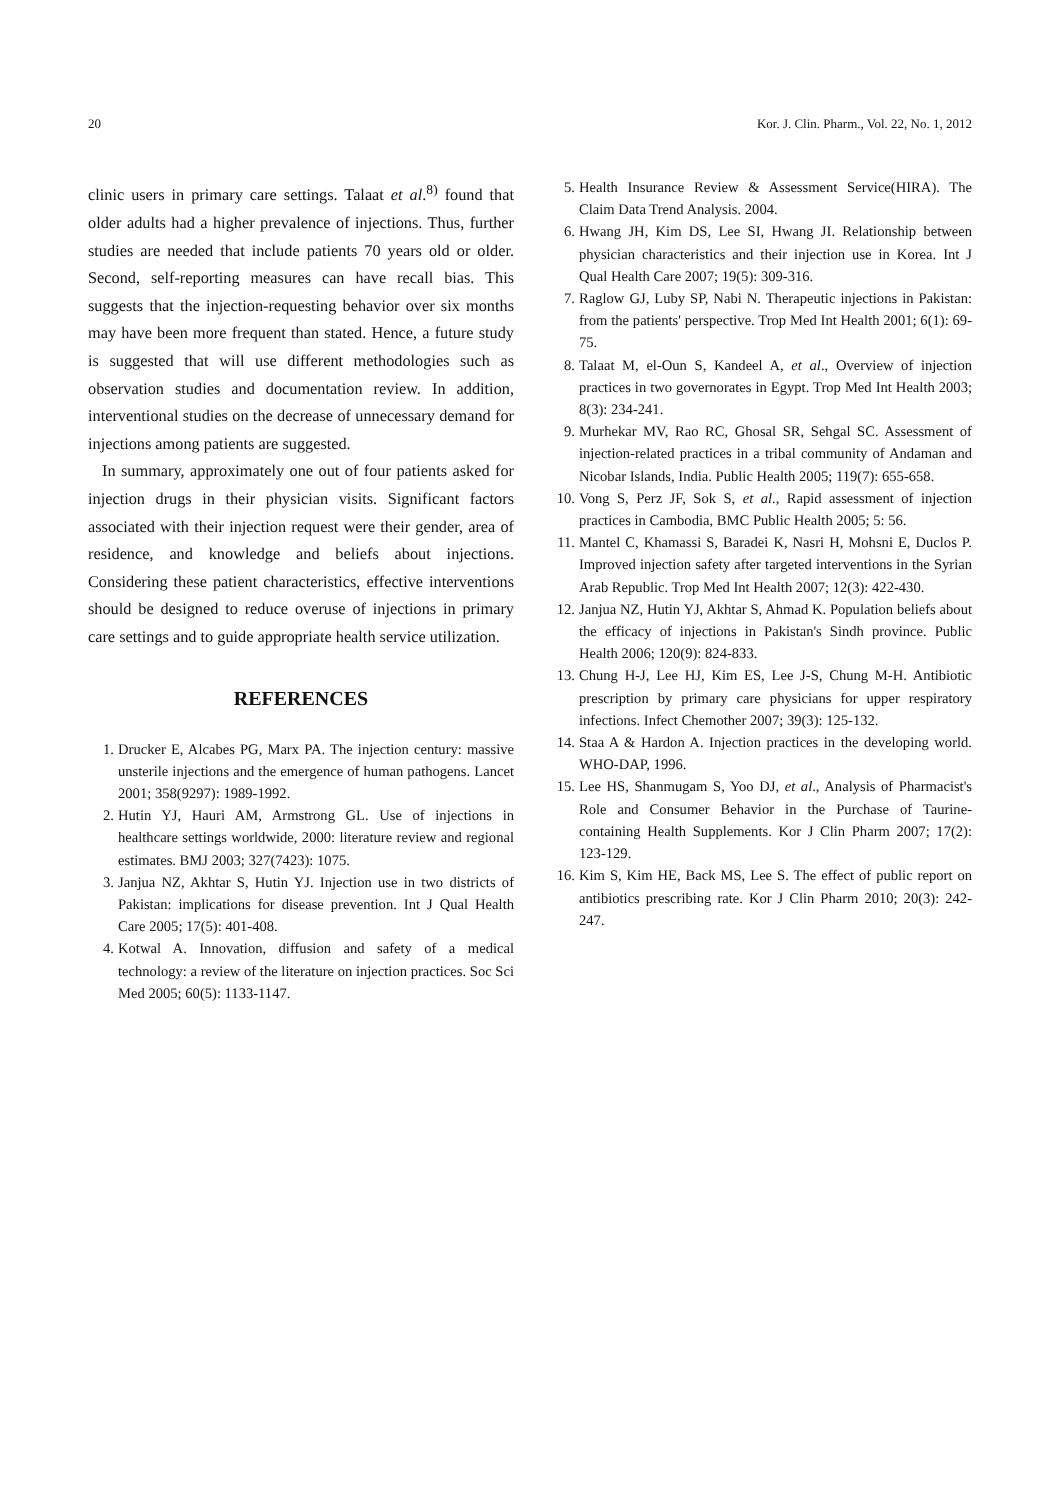20 Kor. J. Clin. Pharm., Vol. 22, No. 1, 2012
clinic users in primary care settings. Talaat et al.<sup>8)</sup> found that older adults had a higher prevalence of injections. Thus, further studies are needed that include patients 70 years old or older. Second, self-reporting measures can have recall bias. This suggests that the injection-requesting behavior over six months may have been more frequent than stated. Hence, a future study is suggested that will use different methodologies such as observation studies and documentation review. In addition, interventional studies on the decrease of unnecessary demand for injections among patients are suggested.
In summary, approximately one out of four patients asked for injection drugs in their physician visits. Significant factors associated with their injection request were their gender, area of residence, and knowledge and beliefs about injections. Considering these patient characteristics, effective interventions should be designed to reduce overuse of injections in primary care settings and to guide appropriate health service utilization.
REFERENCES
1. Drucker E, Alcabes PG, Marx PA. The injection century: massive unsterile injections and the emergence of human pathogens. Lancet 2001; 358(9297): 1989-1992.
2. Hutin YJ, Hauri AM, Armstrong GL. Use of injections in healthcare settings worldwide, 2000: literature review and regional estimates. BMJ 2003; 327(7423): 1075.
3. Janjua NZ, Akhtar S, Hutin YJ. Injection use in two districts of Pakistan: implications for disease prevention. Int J Qual Health Care 2005; 17(5): 401-408.
4. Kotwal A. Innovation, diffusion and safety of a medical technology: a review of the literature on injection practices. Soc Sci Med 2005; 60(5): 1133-1147.
5. Health Insurance Review & Assessment Service(HIRA). The Claim Data Trend Analysis. 2004.
6. Hwang JH, Kim DS, Lee SI, Hwang JI. Relationship between physician characteristics and their injection use in Korea. Int J Qual Health Care 2007; 19(5): 309-316.
7. Raglow GJ, Luby SP, Nabi N. Therapeutic injections in Pakistan: from the patients' perspective. Trop Med Int Health 2001; 6(1): 69-75.
8. Talaat M, el-Oun S, Kandeel A, et al., Overview of injection practices in two governorates in Egypt. Trop Med Int Health 2003; 8(3): 234-241.
9. Murhekar MV, Rao RC, Ghosal SR, Sehgal SC. Assessment of injection-related practices in a tribal community of Andaman and Nicobar Islands, India. Public Health 2005; 119(7): 655-658.
10. Vong S, Perz JF, Sok S, et al., Rapid assessment of injection practices in Cambodia, BMC Public Health 2005; 5: 56.
11. Mantel C, Khamassi S, Baradei K, Nasri H, Mohsni E, Duclos P. Improved injection safety after targeted interventions in the Syrian Arab Republic. Trop Med Int Health 2007; 12(3): 422-430.
12. Janjua NZ, Hutin YJ, Akhtar S, Ahmad K. Population beliefs about the efficacy of injections in Pakistan's Sindh province. Public Health 2006; 120(9): 824-833.
13. Chung H-J, Lee HJ, Kim ES, Lee J-S, Chung M-H. Antibiotic prescription by primary care physicians for upper respiratory infections. Infect Chemother 2007; 39(3): 125-132.
14. Staa A & Hardon A. Injection practices in the developing world. WHO-DAP, 1996.
15. Lee HS, Shanmugam S, Yoo DJ, et al., Analysis of Pharmacist's Role and Consumer Behavior in the Purchase of Taurine-containing Health Supplements. Kor J Clin Pharm 2007; 17(2): 123-129.
16. Kim S, Kim HE, Back MS, Lee S. The effect of public report on antibiotics prescribing rate. Kor J Clin Pharm 2010; 20(3): 242-247.